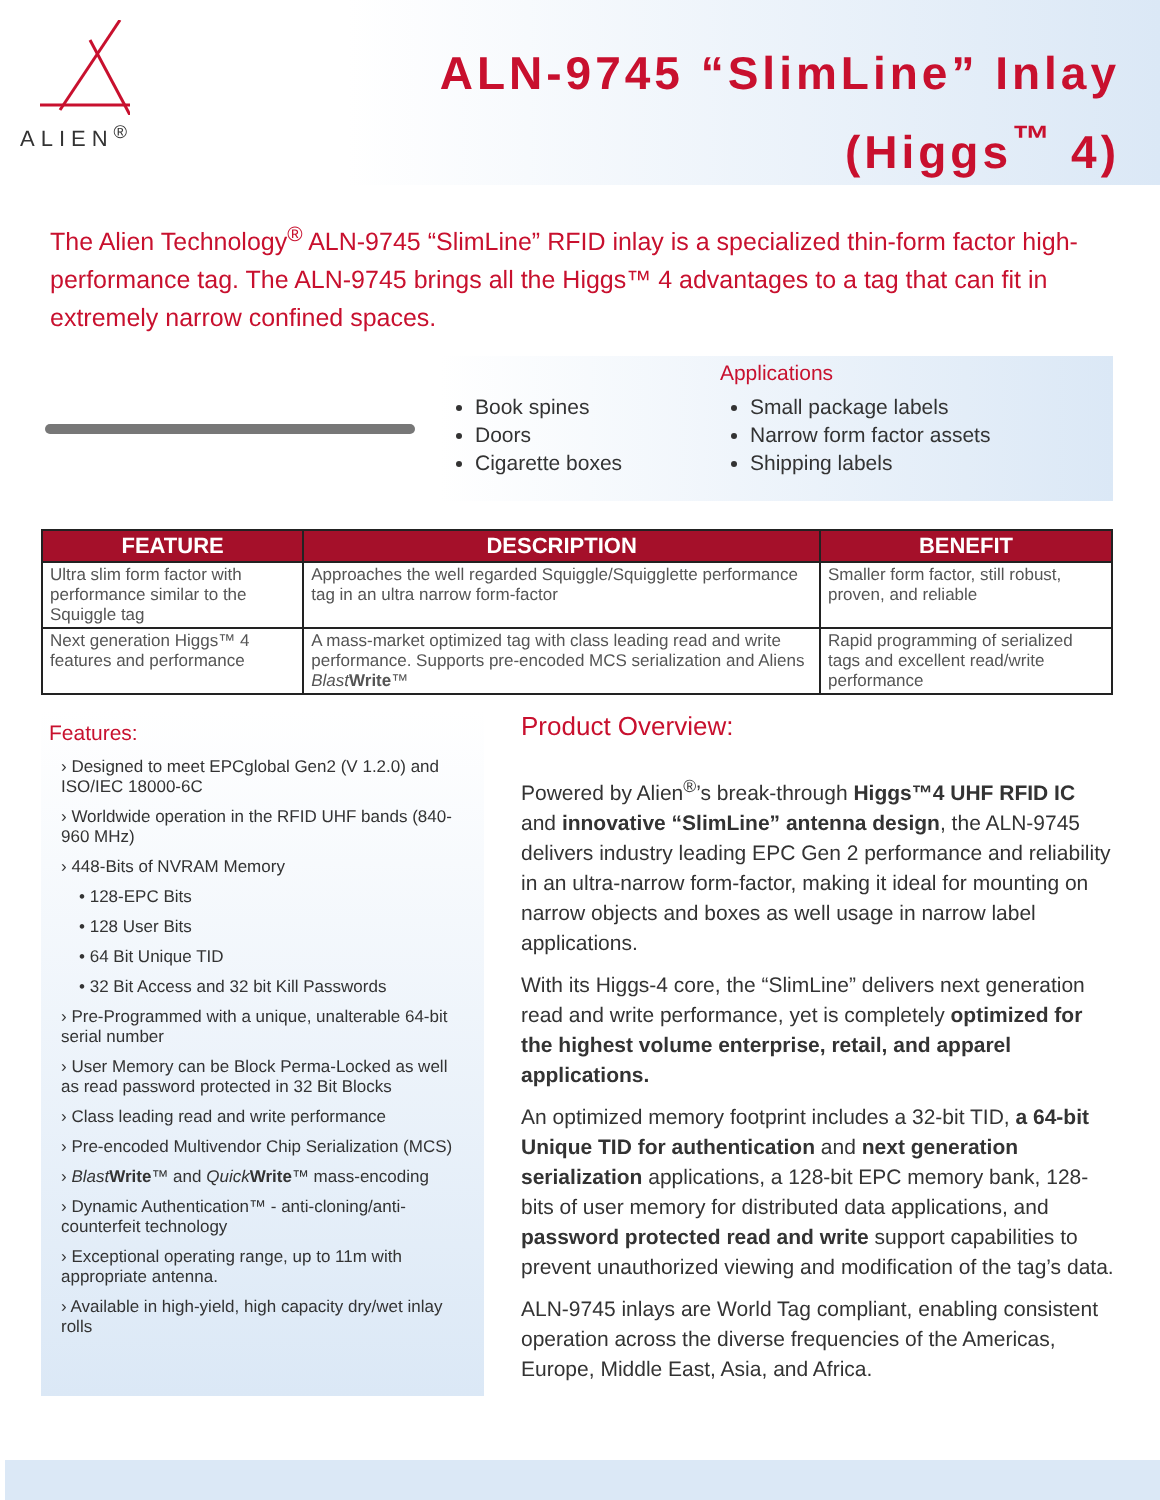ALIEN<sup>®</sup>
ALN-9745 “SlimLine” Inlay
(Higgs<sup>™</sup> 4)
The Alien Technology<sup>®</sup> ALN-9745 “SlimLine” RFID inlay is a specialized thin-form factor high-performance tag. The ALN-9745 brings all the Higgs™ 4 advantages to a tag that can fit in extremely narrow confined spaces.
Applications
Book spines
Doors
Cigarette boxes
Small package labels
Narrow form factor assets
Shipping labels
| FEATURE | DESCRIPTION | BENEFIT |
| --- | --- | --- |
| Ultra slim form factor with performance similar to the Squiggle tag | Approaches the well regarded Squiggle/Squigglette performance tag in an ultra narrow form-factor | Smaller form factor, still robust, proven, and reliable |
| Next generation Higgs™ 4 features and performance | A mass-market optimized tag with class leading read and write performance. Supports pre-encoded MCS serialization and Aliens Blast Write ™ | Rapid programming of serialized tags and excellent read/write performance |
Features:
› Designed to meet EPCglobal Gen2 (V 1.2.0) and ISO/IEC 18000-6C
› Worldwide operation in the RFID UHF bands (840-960 MHz)
› 448-Bits of NVRAM Memory
• 128-EPC Bits
• 128 User Bits
• 64 Bit Unique TID
• 32 Bit Access and 32 bit Kill Passwords
› Pre-Programmed with a unique, unalterable 64-bit serial number
› User Memory can be Block Perma-Locked as well as read password protected in 32 Bit Blocks
› Class leading read and write performance
› Pre-encoded Multivendor Chip Serialization (MCS)
› Blast Write™ and Quick Write™ mass-encoding
› Dynamic Authentication™ - anti-cloning/anti-counterfeit technology
› Exceptional operating range, up to 11m with appropriate antenna.
› Available in high-yield, high capacity dry/wet inlay rolls
Product Overview:
Powered by Alien<sup>®</sup>’s break-through Higgs™4 UHF RFID IC and innovative “SlimLine” antenna design, the ALN-9745 delivers industry leading EPC Gen 2 performance and reliability in an ultra-narrow form-factor, making it ideal for mounting on narrow objects and boxes as well usage in narrow label applications.
With its Higgs-4 core, the “SlimLine” delivers next generation read and write performance, yet is completely optimized for the highest volume enterprise, retail, and apparel applications.
An optimized memory footprint includes a 32-bit TID, a 64-bit Unique TID for authentication and next generation serialization applications, a 128-bit EPC memory bank, 128-bits of user memory for distributed data applications, and password protected read and write support capabilities to prevent unauthorized viewing and modification of the tag’s data.
ALN-9745 inlays are World Tag compliant, enabling consistent operation across the diverse frequencies of the Americas, Europe, Middle East, Asia, and Africa.